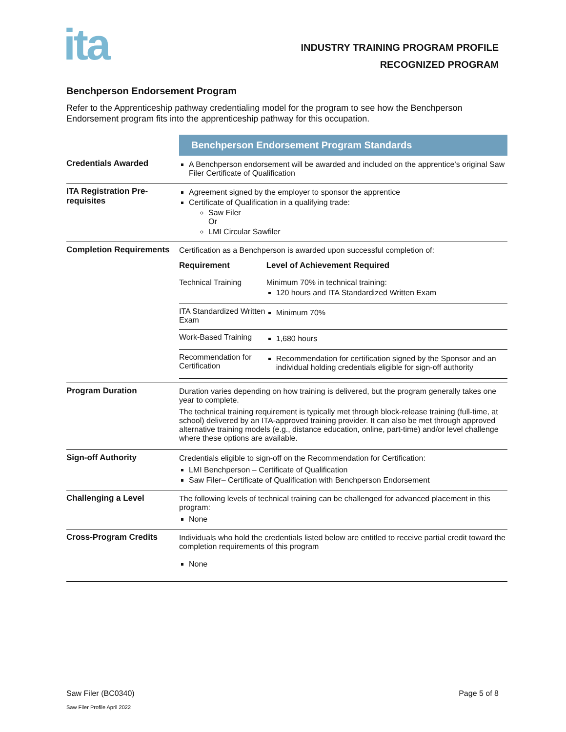ita
INDUSTRY TRAINING PROGRAM PROFILE
RECOGNIZED PROGRAM
Benchperson Endorsement Program
Refer to the Apprenticeship pathway credentialing model for the program to see how the Benchperson Endorsement program fits into the apprenticeship pathway for this occupation.
| | Benchperson Endorsement Program Standards |
| Credentials Awarded | A Benchperson endorsement will be awarded and included on the apprentice’s original Saw Filer Certificate of Qualification |
| ITA Registration Pre-requisites | Agreement signed by the employer to sponsor the apprentice Certificate of Qualification in a qualifying trade: Saw Filer Or LMI Circular Sawfiler |
| Completion Requirements | Certification as a Benchperson is awarded upon successful completion of: / Requirement / Level of Achievement Required / / --- / --- / / Technical Training / Minimum 70% in technical training: 120 hours and ITA Standardized Written Exam / / ITA Standardized Written Exam / Minimum 70% / / Work-Based Training / 1,680 hours / / Recommendation for Certification / Recommendation for certification signed by the Sponsor and an individual holding credentials eligible for sign-off authority / |
| Program Duration | Duration varies depending on how training is delivered, but the program generally takes one year to complete. The technical training requirement is typically met through block-release training (full-time, at school) delivered by an ITA-approved training provider. It can also be met through approved alternative training models (e.g., distance education, online, part-time) and/or level challenge where these options are available. |
| Sign-off Authority | Credentials eligible to sign-off on the Recommendation for Certification: LMI Benchperson – Certificate of Qualification Saw Filer– Certificate of Qualification with Benchperson Endorsement |
| Challenging a Level | The following levels of technical training can be challenged for advanced placement in this program: None |
| Cross-Program Credits | Individuals who hold the credentials listed below are entitled to receive partial credit toward the completion requirements of this program None |
Saw Filer (BC0340) Page 5 of 8
Saw Filer Profile April 2022